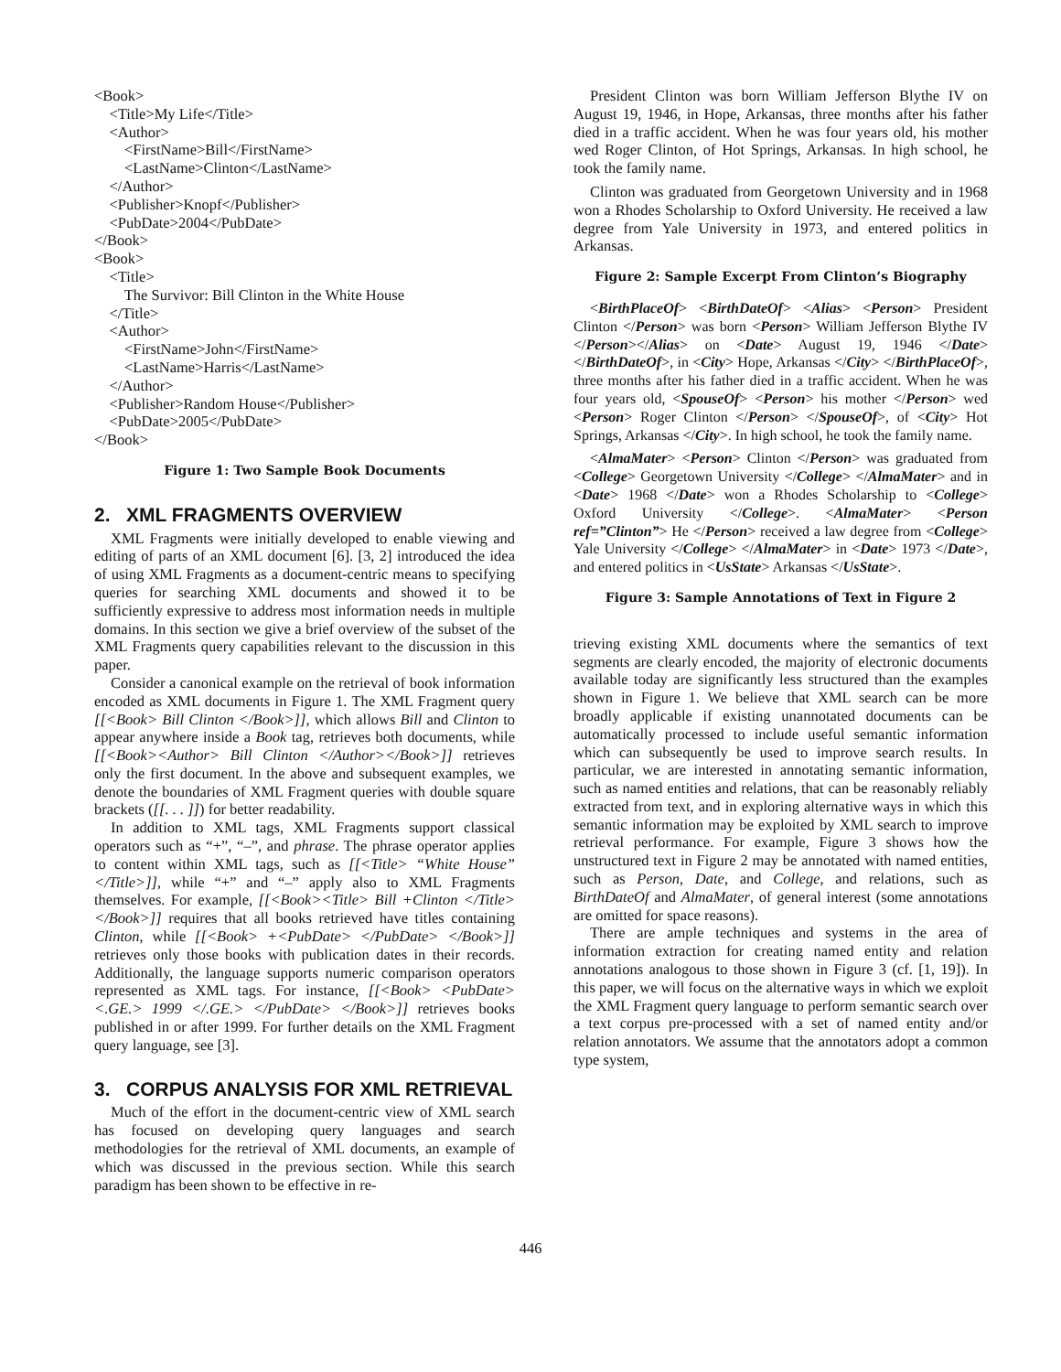<Book>
<Title>My Life</Title>
<Author>
<FirstName>Bill</FirstName>
<LastName>Clinton</LastName>
</Author>
<Publisher>Knopf</Publisher>
<PubDate>2004</PubDate>
</Book>
<Book>
<Title>
The Survivor: Bill Clinton in the White House
</Title>
<Author>
<FirstName>John</FirstName>
<LastName>Harris</LastName>
</Author>
<Publisher>Random House</Publisher>
<PubDate>2005</PubDate>
</Book>
Figure 1: Two Sample Book Documents
2. XML FRAGMENTS OVERVIEW
XML Fragments were initially developed to enable viewing and editing of parts of an XML document [6]. [3, 2] introduced the idea of using XML Fragments as a document-centric means to specifying queries for searching XML documents and showed it to be sufficiently expressive to address most information needs in multiple domains. In this section we give a brief overview of the subset of the XML Fragments query capabilities relevant to the discussion in this paper.
Consider a canonical example on the retrieval of book information encoded as XML documents in Figure 1. The XML Fragment query [[<Book> Bill Clinton </Book>]], which allows Bill and Clinton to appear anywhere inside a Book tag, retrieves both documents, while [[<Book><Author> Bill Clinton </Author></Book>]] retrieves only the first document. In the above and subsequent examples, we denote the boundaries of XML Fragment queries with double square brackets ([[. . . ]]) for better readability.
In addition to XML tags, XML Fragments support classical operators such as “+”, “–”, and phrase. The phrase operator applies to content within XML tags, such as [[<Title> “White House” </Title>]], while “+” and “–” apply also to XML Fragments themselves. For example, [[<Book><Title> Bill +Clinton </Title> </Book>]] requires that all books retrieved have titles containing Clinton, while [[<Book> +<PubDate> </PubDate> </Book>]] retrieves only those books with publication dates in their records. Additionally, the language supports numeric comparison operators represented as XML tags. For instance, [[<Book> <PubDate> <.GE.> 1999 </.GE.> </PubDate> </Book>]] retrieves books published in or after 1999. For further details on the XML Fragment query language, see [3].
3. CORPUS ANALYSIS FOR XML RETRIEVAL
Much of the effort in the document-centric view of XML search has focused on developing query languages and search methodologies for the retrieval of XML documents, an example of which was discussed in the previous section. While this search paradigm has been shown to be effective in re-
President Clinton was born William Jefferson Blythe IV on August 19, 1946, in Hope, Arkansas, three months after his father died in a traffic accident. When he was four years old, his mother wed Roger Clinton, of Hot Springs, Arkansas. In high school, he took the family name.
Clinton was graduated from Georgetown University and in 1968 won a Rhodes Scholarship to Oxford University. He received a law degree from Yale University in 1973, and entered politics in Arkansas.
Figure 2: Sample Excerpt From Clinton’s Biography
<BirthPlaceOf> <BirthDateOf> <Alias> <Person> President Clinton </Person> was born <Person> William Jefferson Blythe IV </Person></Alias> on <Date> August 19, 1946 </Date> </BirthDateOf>, in <City> Hope, Arkansas </City> </BirthPlaceOf>, three months after his father died in a traffic accident. When he was four years old, <SpouseOf> <Person> his mother </Person> wed <Person> Roger Clinton </Person> </SpouseOf>, of <City> Hot Springs, Arkansas </City>. In high school, he took the family name.
<AlmaMater> <Person> Clinton </Person> was graduated from <College> Georgetown University </College> </AlmaMater> and in <Date> 1968 </Date> won a Rhodes Scholarship to <College> Oxford University </College>. <AlmaMater> <Person ref=”Clinton”> He </Person> received a law degree from <College> Yale University </College> </AlmaMater> in <Date> 1973 </Date>, and entered politics in <UsState> Arkansas </UsState>.
Figure 3: Sample Annotations of Text in Figure 2
trieving existing XML documents where the semantics of text segments are clearly encoded, the majority of electronic documents available today are significantly less structured than the examples shown in Figure 1. We believe that XML search can be more broadly applicable if existing unannotated documents can be automatically processed to include useful semantic information which can subsequently be used to improve search results. In particular, we are interested in annotating semantic information, such as named entities and relations, that can be reasonably reliably extracted from text, and in exploring alternative ways in which this semantic information may be exploited by XML search to improve retrieval performance. For example, Figure 3 shows how the unstructured text in Figure 2 may be annotated with named entities, such as Person, Date, and College, and relations, such as BirthDateOf and AlmaMater, of general interest (some annotations are omitted for space reasons).
There are ample techniques and systems in the area of information extraction for creating named entity and relation annotations analogous to those shown in Figure 3 (cf. [1, 19]). In this paper, we will focus on the alternative ways in which we exploit the XML Fragment query language to perform semantic search over a text corpus pre-processed with a set of named entity and/or relation annotators. We assume that the annotators adopt a common type system,
446